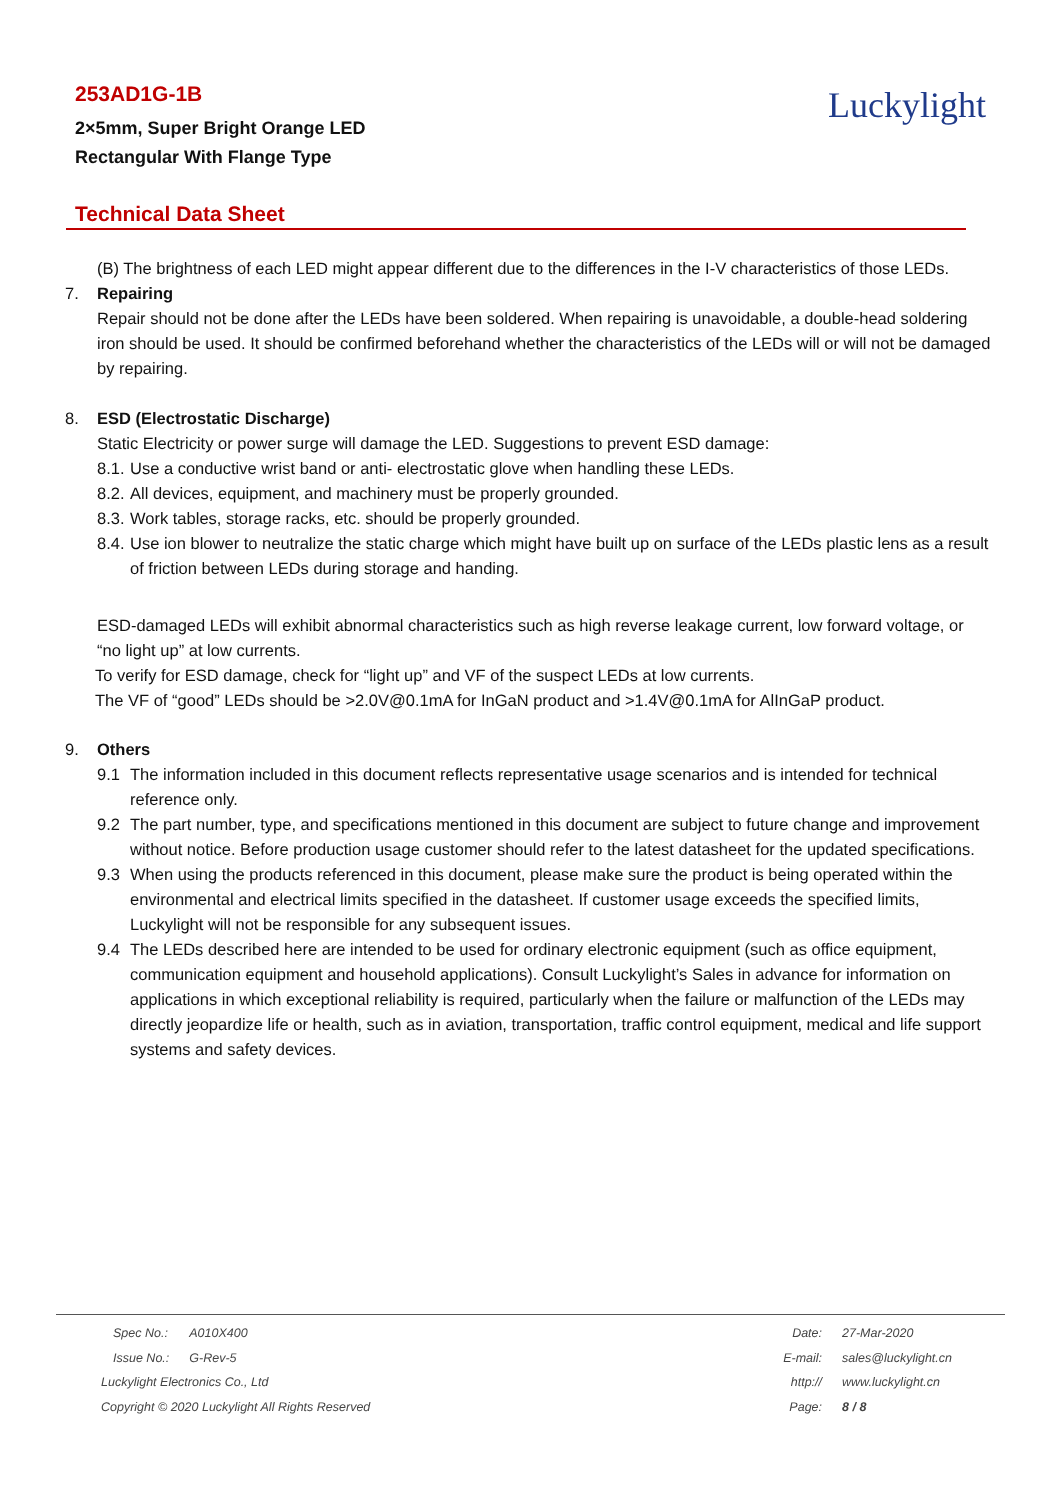253AD1G-1B
2×5mm, Super Bright Orange LED
Rectangular With Flange Type
Luckylight
Technical Data Sheet
(B) The brightness of each LED might appear different due to the differences in the I-V characteristics of those LEDs.
7. Repairing
Repair should not be done after the LEDs have been soldered. When repairing is unavoidable, a double-head soldering iron should be used. It should be confirmed beforehand whether the characteristics of the LEDs will or will not be damaged by repairing.
8. ESD (Electrostatic Discharge)
Static Electricity or power surge will damage the LED. Suggestions to prevent ESD damage:
8.1. Use a conductive wrist band or anti- electrostatic glove when handling these LEDs.
8.2. All devices, equipment, and machinery must be properly grounded.
8.3. Work tables, storage racks, etc. should be properly grounded.
8.4. Use ion blower to neutralize the static charge which might have built up on surface of the LEDs plastic lens as a result of friction between LEDs during storage and handing.
ESD-damaged LEDs will exhibit abnormal characteristics such as high reverse leakage current, low forward voltage, or “no light up” at low currents.
To verify for ESD damage, check for “light up” and VF of the suspect LEDs at low currents.
The VF of “good” LEDs should be >2.0V@0.1mA for InGaN product and >1.4V@0.1mA for AlInGaP product.
9. Others
9.1 The information included in this document reflects representative usage scenarios and is intended for technical reference only.
9.2 The part number, type, and specifications mentioned in this document are subject to future change and improvement without notice. Before production usage customer should refer to the latest datasheet for the updated specifications.
9.3 When using the products referenced in this document, please make sure the product is being operated within the environmental and electrical limits specified in the datasheet. If customer usage exceeds the specified limits, Luckylight will not be responsible for any subsequent issues.
9.4 The LEDs described here are intended to be used for ordinary electronic equipment (such as office equipment, communication equipment and household applications). Consult Luckylight’s Sales in advance for information on applications in which exceptional reliability is required, particularly when the failure or malfunction of the LEDs may directly jeopardize life or health, such as in aviation, transportation, traffic control equipment, medical and life support systems and safety devices.
| Spec No.: | A010X400 |
| Issue No.: | G-Rev-5 |
Luckylight Electronics Co., Ltd
Copyright © 2020 Luckylight All Rights Reserved
| Date: | 27-Mar-2020 |
| E-mail: | sales@luckylight.cn |
| http:// | www.luckylight.cn |
| Page: | 8 / 8 |